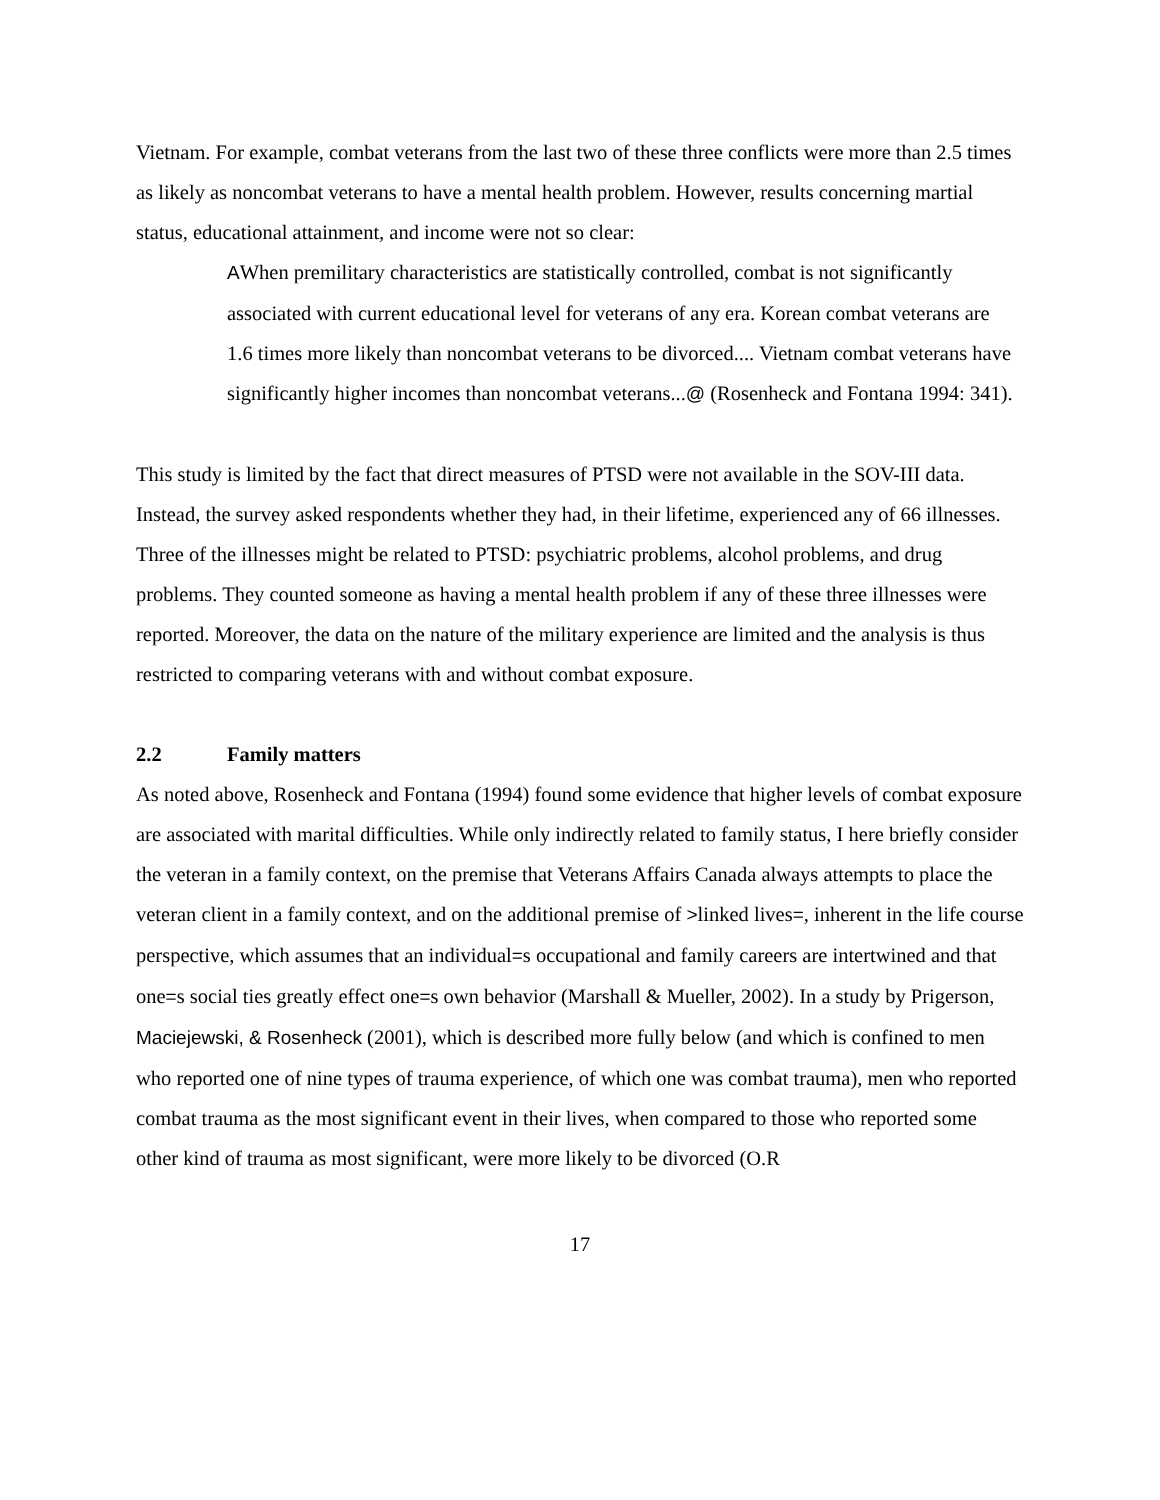Vietnam. For example, combat veterans from the last two of these three conflicts were more than 2.5 times as likely as noncombat veterans to have a mental health problem. However, results concerning martial status, educational attainment, and income were not so clear:
AWhen premilitary characteristics are statistically controlled, combat is not significantly associated with current educational level for veterans of any era. Korean combat veterans are 1.6 times more likely than noncombat veterans to be divorced.... Vietnam combat veterans have significantly higher incomes than noncombat veterans...@ (Rosenheck and Fontana 1994: 341).
This study is limited by the fact that direct measures of PTSD were not available in the SOV-III data. Instead, the survey asked respondents whether they had, in their lifetime, experienced any of 66 illnesses. Three of the illnesses might be related to PTSD: psychiatric problems, alcohol problems, and drug problems. They counted someone as having a mental health problem if any of these three illnesses were reported. Moreover, the data on the nature of the military experience are limited and the analysis is thus restricted to comparing veterans with and without combat exposure.
2.2 Family matters
As noted above, Rosenheck and Fontana (1994) found some evidence that higher levels of combat exposure are associated with marital difficulties. While only indirectly related to family status, I here briefly consider the veteran in a family context, on the premise that Veterans Affairs Canada always attempts to place the veteran client in a family context, and on the additional premise of >linked lives=, inherent in the life course perspective, which assumes that an individual=s occupational and family careers are intertwined and that one=s social ties greatly effect one=s own behavior (Marshall & Mueller, 2002). In a study by Prigerson, Maciejewski, & Rosenheck (2001), which is described more fully below (and which is confined to men who reported one of nine types of trauma experience, of which one was combat trauma), men who reported combat trauma as the most significant event in their lives, when compared to those who reported some other kind of trauma as most significant, were more likely to be divorced (O.R
17